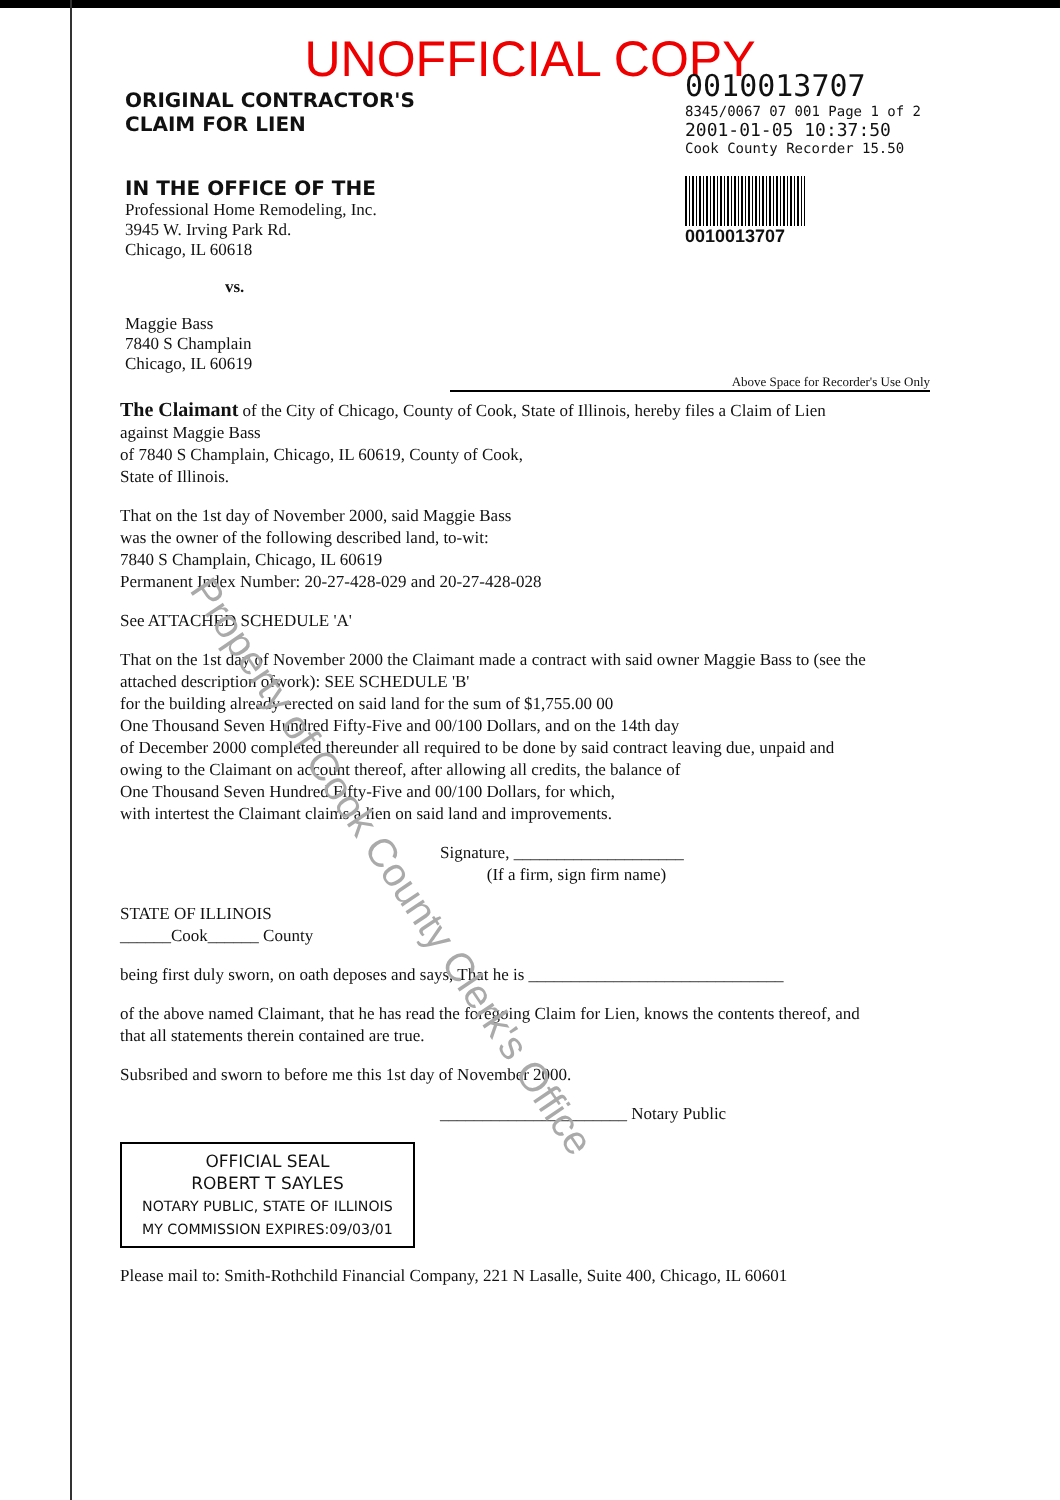UNOFFICIAL COPY
ORIGINAL CONTRACTOR'S
CLAIM FOR LIEN
IN THE OFFICE OF THE
Professional Home Remodeling, Inc.
3945 W. Irving Park Rd.
Chicago, IL 60618
vs.
Maggie Bass
7840 S Champlain
Chicago, IL 60619
0010013707
8345/0067 07 001 Page 1 of 2
2001-01-05 10:37:50
Cook County Recorder 15.50
0010013707
Above Space for Recorder's Use Only
The Claimant of the City of Chicago, County of Cook, State of Illinois, hereby files a Claim of Lien against Maggie Bass
of 7840 S Champlain, Chicago, IL 60619, County of Cook,
State of Illinois.
That on the 1st day of November 2000, said Maggie Bass
was the owner of the following described land, to-wit:
7840 S Champlain, Chicago, IL 60619
Permanent Index Number: 20-27-428-029 and 20-27-428-028
See ATTACHED SCHEDULE 'A'
That on the 1st day of November 2000 the Claimant made a contract with said owner Maggie Bass to (see the attached description ofwork): SEE SCHEDULE 'B'
for the building already erected on said land for the sum of $1,755.00 00
One Thousand Seven Hundred Fifty-Five and 00/100 Dollars, and on the 14th day
of December 2000 completed thereunder all required to be done by said contract leaving due, unpaid and owing to the Claimant on account thereof, after allowing all credits, the balance of
One Thousand Seven Hundred Fifty-Five and 00/100 Dollars, for which,
with intertest the Claimant claims a lien on said land and improvements.
Signature, ____________________
(If a firm, sign firm name)
STATE OF ILLINOIS
______Cook______ County
being first duly sworn, on oath deposes and says, That he is ______________________________
of the above named Claimant, that he has read the foregoing Claim for Lien, knows the contents thereof, and that all statements therein contained are true.
Subsribed and sworn to before me this 1st day of November 2000.
______________________ Notary Public
OFFICIAL SEAL
ROBERT T SAYLES
NOTARY PUBLIC, STATE OF ILLINOIS
MY COMMISSION EXPIRES:09/03/01
Please mail to: Smith-Rothchild Financial Company, 221 N Lasalle, Suite 400, Chicago, IL 60601
Property of Cook County Clerk's Office